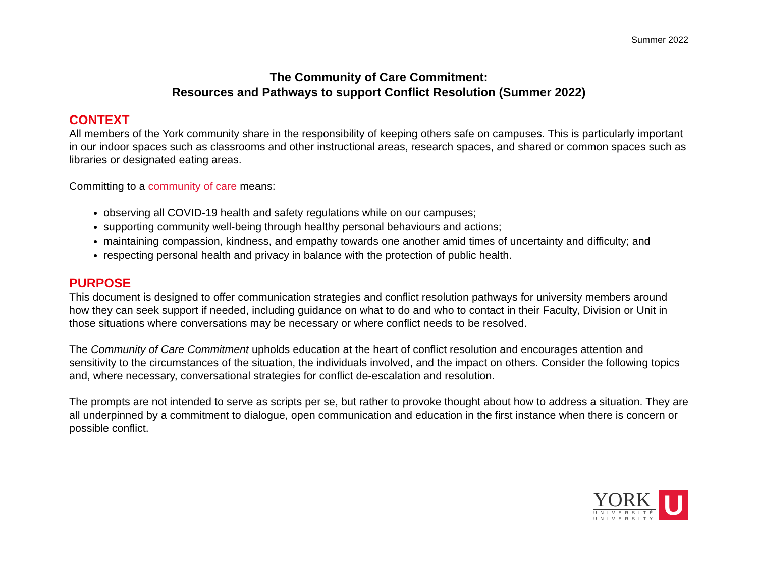Summer 2022
The Community of Care Commitment:
Resources and Pathways to support Conflict Resolution (Summer 2022)
CONTEXT
All members of the York community share in the responsibility of keeping others safe on campuses. This is particularly important in our indoor spaces such as classrooms and other instructional areas, research spaces, and shared or common spaces such as libraries or designated eating areas.
Committing to a community of care means:
observing all COVID-19 health and safety regulations while on our campuses;
supporting community well-being through healthy personal behaviours and actions;
maintaining compassion, kindness, and empathy towards one another amid times of uncertainty and difficulty; and
respecting personal health and privacy in balance with the protection of public health.
PURPOSE
This document is designed to offer communication strategies and conflict resolution pathways for university members around how they can seek support if needed, including guidance on what to do and who to contact in their Faculty, Division or Unit in those situations where conversations may be necessary or where conflict needs to be resolved.
The Community of Care Commitment upholds education at the heart of conflict resolution and encourages attention and sensitivity to the circumstances of the situation, the individuals involved, and the impact on others. Consider the following topics and, where necessary, conversational strategies for conflict de-escalation and resolution.
The prompts are not intended to serve as scripts per se, but rather to provoke thought about how to address a situation. They are all underpinned by a commitment to dialogue, open communication and education in the first instance when there is concern or possible conflict.
YORK
UNIVERSITÉ
UNIVERSITY
U